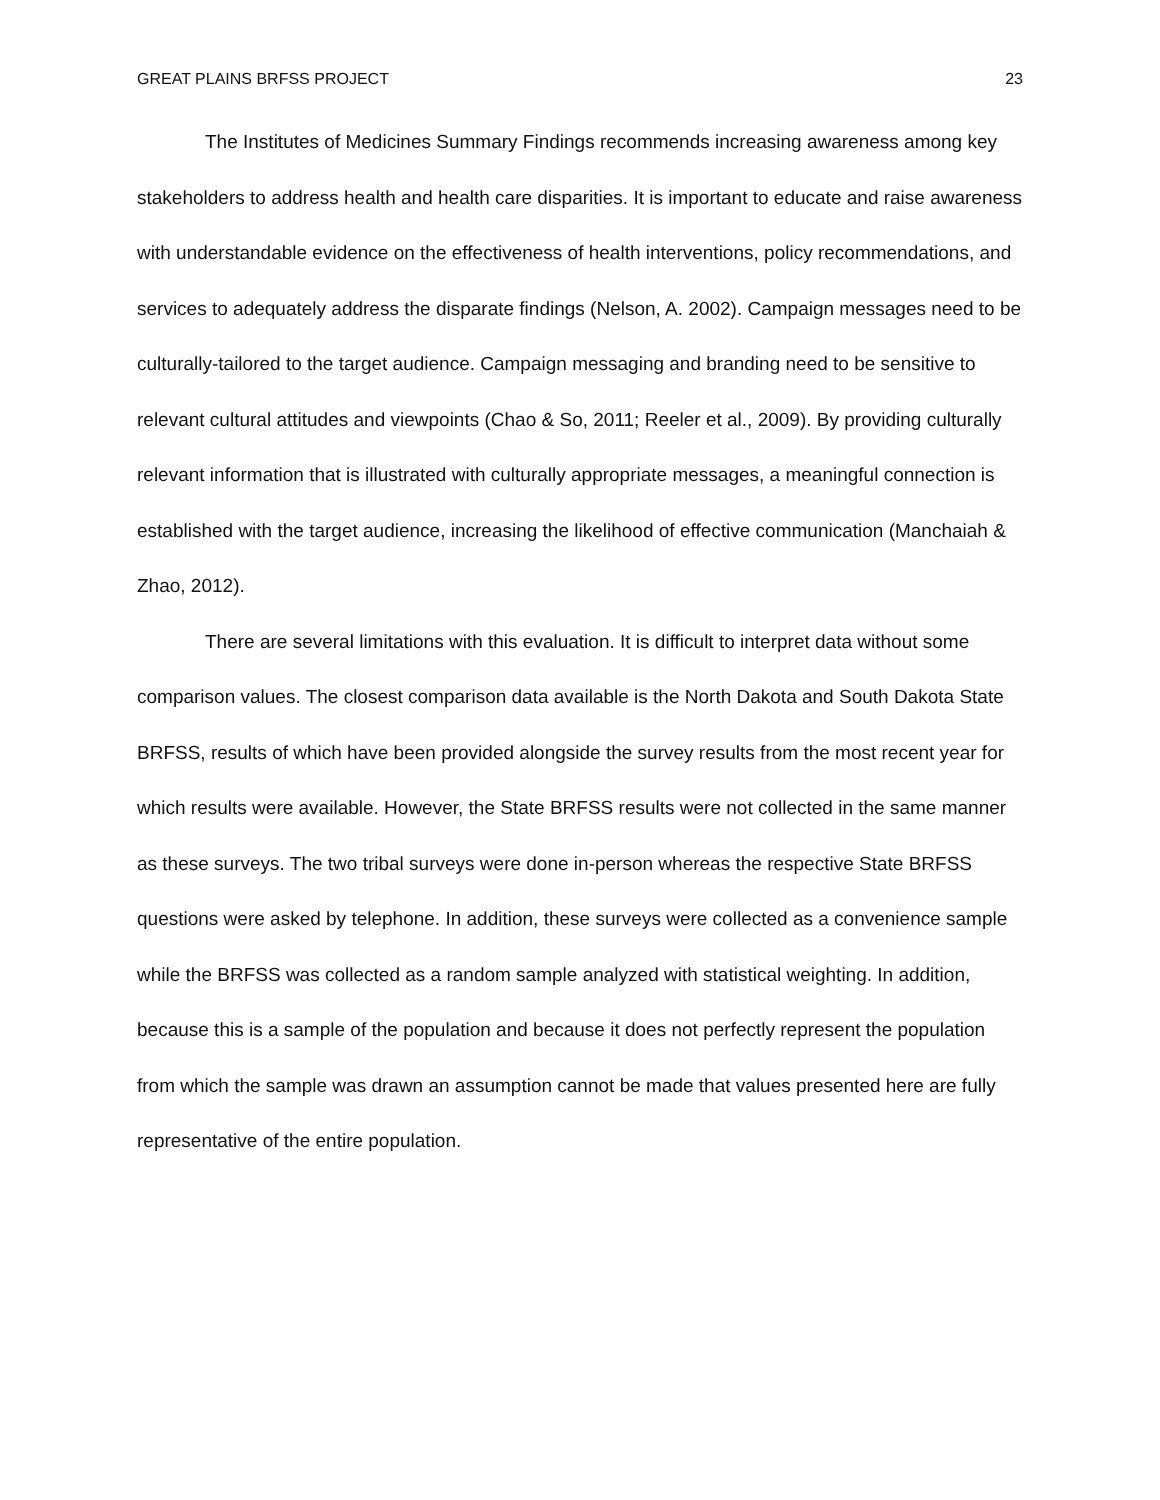GREAT PLAINS BRFSS PROJECT 23
The Institutes of Medicines Summary Findings recommends increasing awareness among key stakeholders to address health and health care disparities. It is important to educate and raise awareness with understandable evidence on the effectiveness of health interventions, policy recommendations, and services to adequately address the disparate findings (Nelson, A. 2002). Campaign messages need to be culturally-tailored to the target audience. Campaign messaging and branding need to be sensitive to relevant cultural attitudes and viewpoints (Chao & So, 2011; Reeler et al., 2009). By providing culturally relevant information that is illustrated with culturally appropriate messages, a meaningful connection is established with the target audience, increasing the likelihood of effective communication (Manchaiah & Zhao, 2012).
There are several limitations with this evaluation. It is difficult to interpret data without some comparison values. The closest comparison data available is the North Dakota and South Dakota State BRFSS, results of which have been provided alongside the survey results from the most recent year for which results were available. However, the State BRFSS results were not collected in the same manner as these surveys. The two tribal surveys were done in-person whereas the respective State BRFSS questions were asked by telephone. In addition, these surveys were collected as a convenience sample while the BRFSS was collected as a random sample analyzed with statistical weighting. In addition, because this is a sample of the population and because it does not perfectly represent the population from which the sample was drawn an assumption cannot be made that values presented here are fully representative of the entire population.